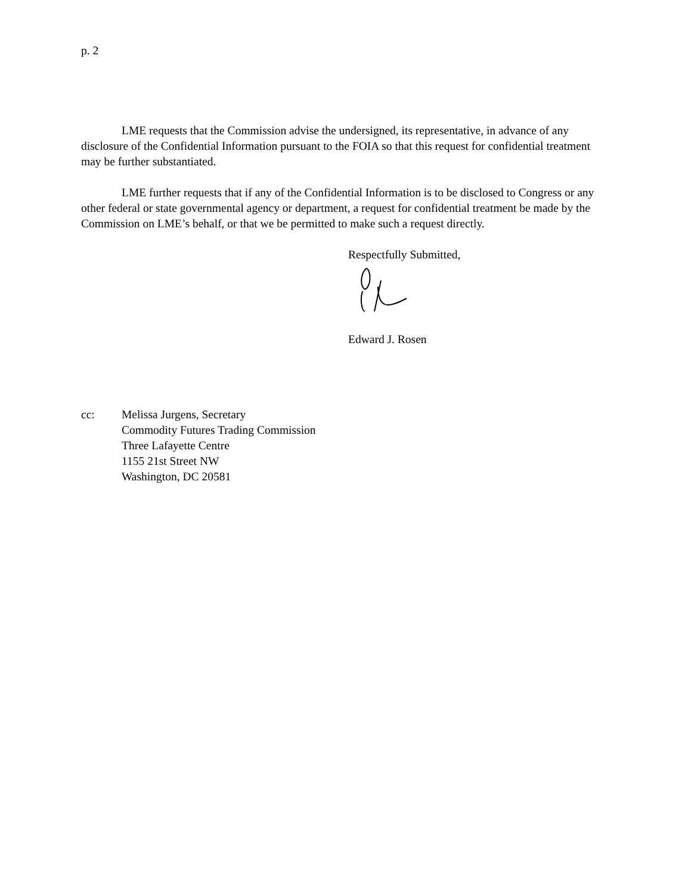p. 2
LME requests that the Commission advise the undersigned, its representative, in advance of any disclosure of the Confidential Information pursuant to the FOIA so that this request for confidential treatment may be further substantiated.
LME further requests that if any of the Confidential Information is to be disclosed to Congress or any other federal or state governmental agency or department, a request for confidential treatment be made by the Commission on LME’s behalf, or that we be permitted to make such a request directly.
Respectfully Submitted,
Edward J. Rosen
cc: Melissa Jurgens, Secretary
Commodity Futures Trading Commission
Three Lafayette Centre
1155 21st Street NW
Washington, DC 20581